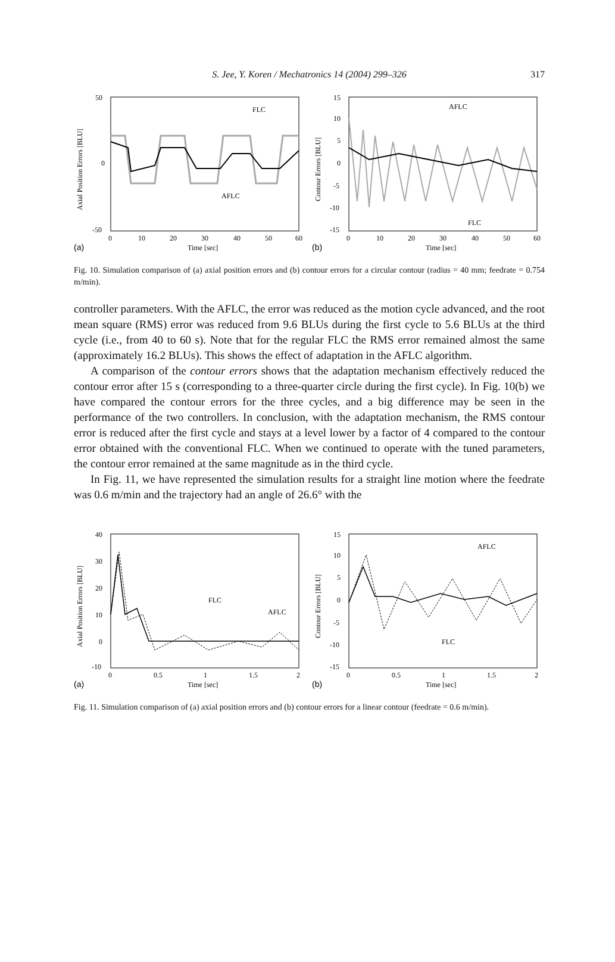S. Jee, Y. Koren / Mechatronics 14 (2004) 299–326 317
50
0
-50
0
10
20
30
40
50
60
Time [sec]
(a)
Axial Position Errors [BLU]
FLC
AFLC
15
10
5
0
-5
-10
-15
0
10
20
30
40
50
60
Time [sec]
(b)
Contour Errors [BLU]
AFLC
FLC
Fig. 10. Simulation comparison of (a) axial position errors and (b) contour errors for a circular contour (radius = 40 mm; feedrate = 0.754 m/min).
controller parameters. With the AFLC, the error was reduced as the motion cycle advanced, and the root mean square (RMS) error was reduced from 9.6 BLUs during the first cycle to 5.6 BLUs at the third cycle (i.e., from 40 to 60 s). Note that for the regular FLC the RMS error remained almost the same (approximately 16.2 BLUs). This shows the effect of adaptation in the AFLC algorithm.
A comparison of the contour errors shows that the adaptation mechanism effectively reduced the contour error after 15 s (corresponding to a three-quarter circle during the first cycle). In Fig. 10(b) we have compared the contour errors for the three cycles, and a big difference may be seen in the performance of the two controllers. In conclusion, with the adaptation mechanism, the RMS contour error is reduced after the first cycle and stays at a level lower by a factor of 4 compared to the contour error obtained with the conventional FLC. When we continued to operate with the tuned parameters, the contour error remained at the same magnitude as in the third cycle.
In Fig. 11, we have represented the simulation results for a straight line motion where the feedrate was 0.6 m/min and the trajectory had an angle of 26.6° with the
40
30
20
10
0
-10
0
0.5
1
1.5
2
Time [sec]
(a)
Axial Position Errors [BLU]
FLC
AFLC
15
10
5
0
-5
-10
-15
0
0.5
1
1.5
2
Time [sec]
(b)
Contour Errors [BLU]
AFLC
FLC
Fig. 11. Simulation comparison of (a) axial position errors and (b) contour errors for a linear contour (feedrate = 0.6 m/min).